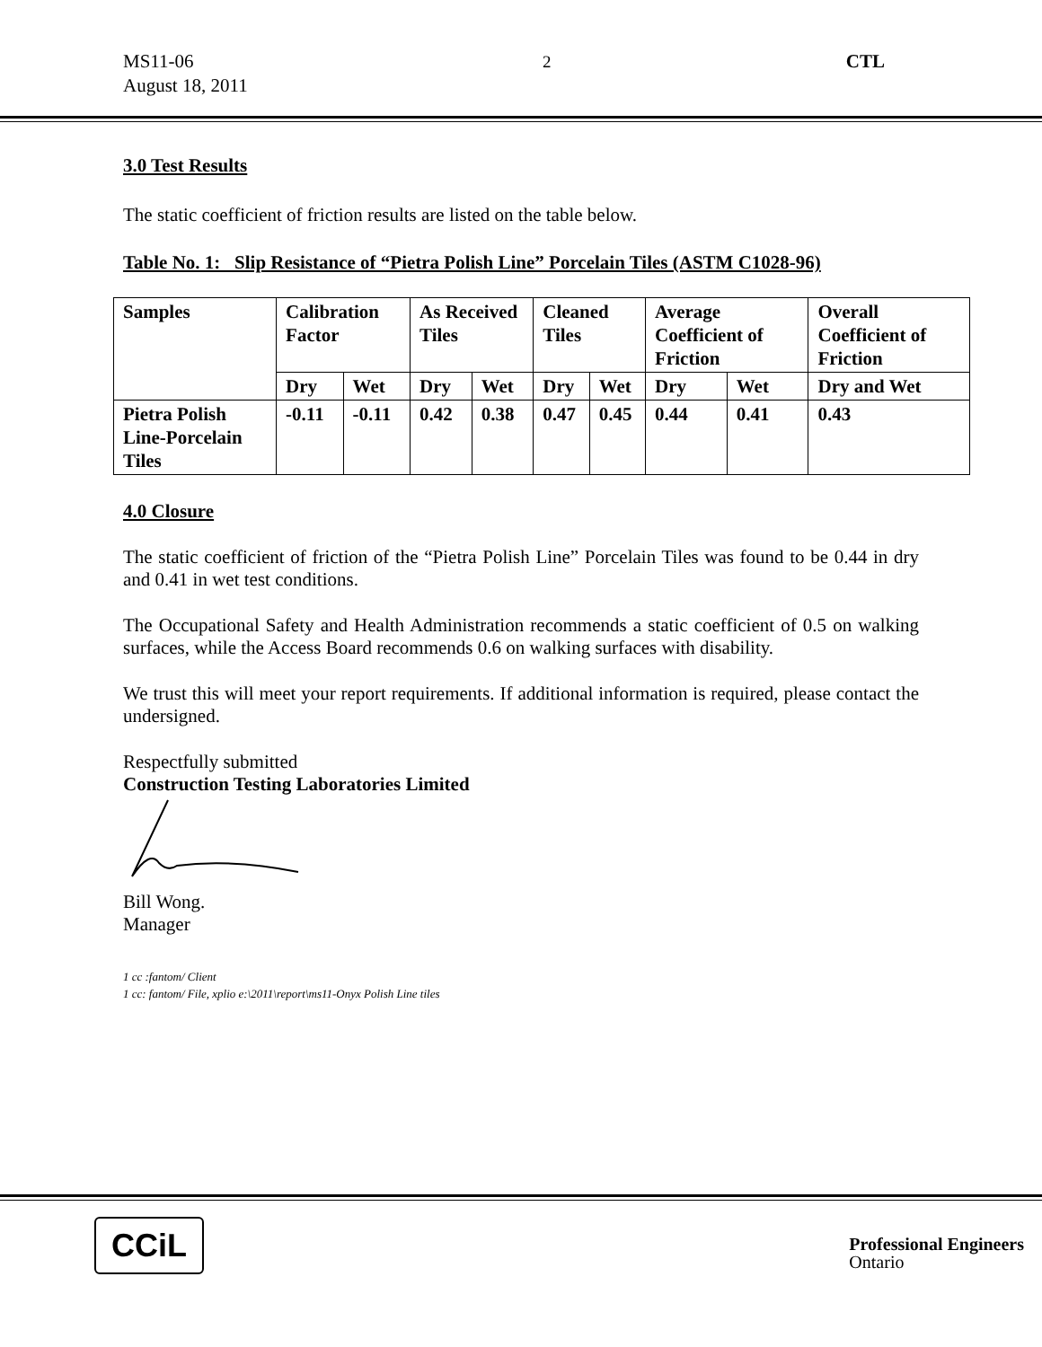MS11-06
August 18, 2011
2 CTL
3.0 Test Results
The static coefficient of friction results are listed on the table below.
Table No. 1: Slip Resistance of “Pietra Polish Line” Porcelain Tiles (ASTM C1028-96)
| Samples | Calibration Factor | | As Received Tiles | | Cleaned Tiles | | Average Coefficient of Friction | | Overall Coefficient of Friction |
| | Dry | Wet | Dry | Wet | Dry | Wet | Dry | Wet | Dry and Wet |
| Pietra Polish Line-Porcelain Tiles | -0.11 | -0.11 | 0.42 | 0.38 | 0.47 | 0.45 | 0.44 | 0.41 | 0.43 |
4.0 Closure
The static coefficient of friction of the “Pietra Polish Line” Porcelain Tiles was found to be 0.44 in dry and 0.41 in wet test conditions.
The Occupational Safety and Health Administration recommends a static coefficient of 0.5 on walking surfaces, while the Access Board recommends 0.6 on walking surfaces with disability.
We trust this will meet your report requirements. If additional information is required, please contact the undersigned.
Respectfully submitted
Construction Testing Laboratories Limited
Bill Wong.
Manager
1 cc :fantom/ Client
1 cc: fantom/ File, xplio e:\2011\report\ms11-Onyx Polish Line tiles
CCiL
Professional Engineers
Ontario